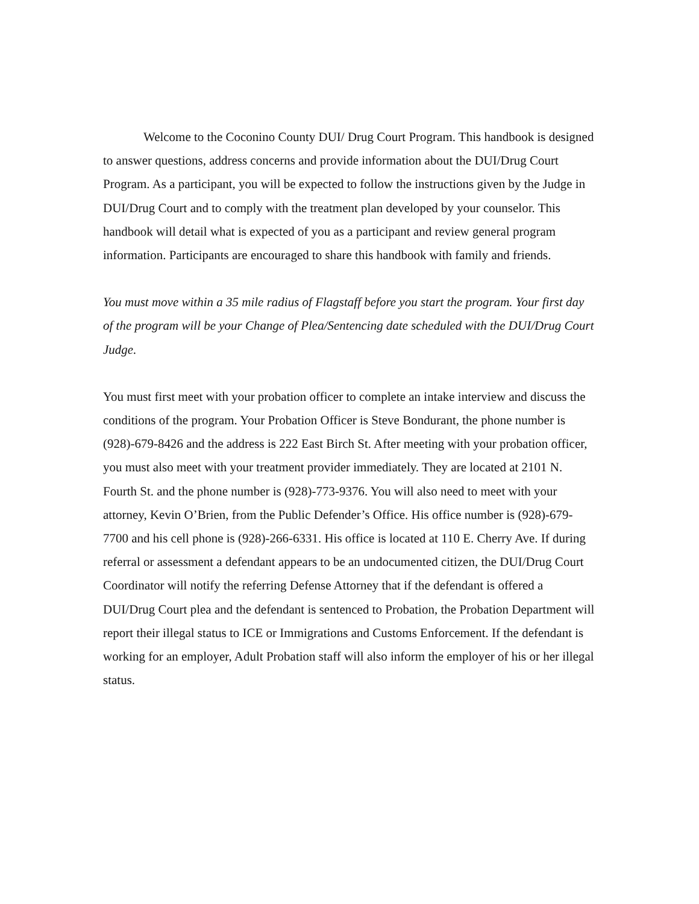Welcome to the Coconino County DUI/ Drug Court Program. This handbook is designed to answer questions, address concerns and provide information about the DUI/Drug Court Program. As a participant, you will be expected to follow the instructions given by the Judge in DUI/Drug Court and to comply with the treatment plan developed by your counselor. This handbook will detail what is expected of you as a participant and review general program information. Participants are encouraged to share this handbook with family and friends.
You must move within a 35 mile radius of Flagstaff before you start the program. Your first day of the program will be your Change of Plea/Sentencing date scheduled with the DUI/Drug Court Judge.
You must first meet with your probation officer to complete an intake interview and discuss the conditions of the program. Your Probation Officer is Steve Bondurant, the phone number is (928)-679-8426 and the address is 222 East Birch St. After meeting with your probation officer, you must also meet with your treatment provider immediately. They are located at 2101 N. Fourth St. and the phone number is (928)-773-9376. You will also need to meet with your attorney, Kevin O’Brien, from the Public Defender’s Office. His office number is (928)-679-7700 and his cell phone is (928)-266-6331. His office is located at 110 E. Cherry Ave. If during referral or assessment a defendant appears to be an undocumented citizen, the DUI/Drug Court Coordinator will notify the referring Defense Attorney that if the defendant is offered a DUI/Drug Court plea and the defendant is sentenced to Probation, the Probation Department will report their illegal status to ICE or Immigrations and Customs Enforcement. If the defendant is working for an employer, Adult Probation staff will also inform the employer of his or her illegal status.